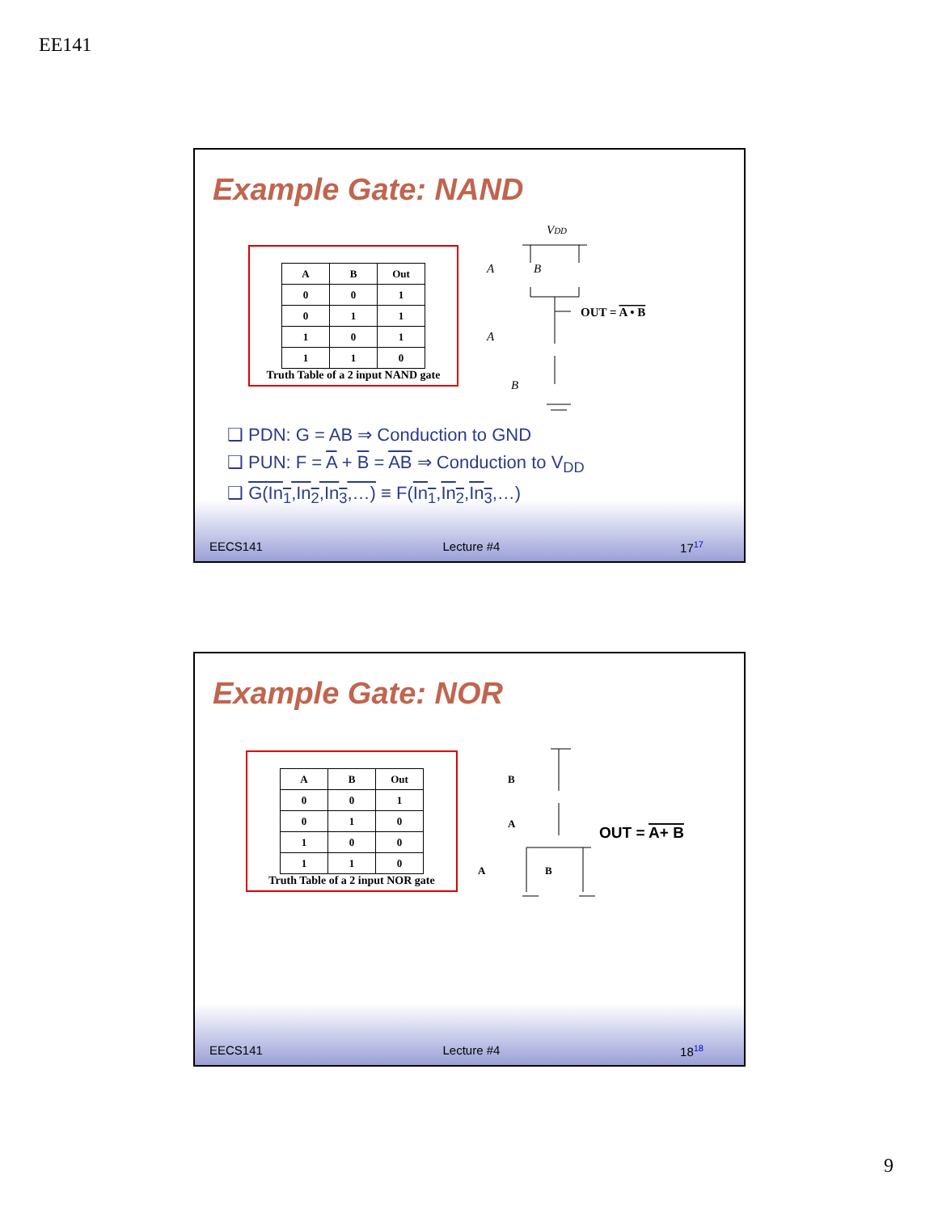EE141
Example Gate: NAND
| A | B | Out |
| --- | --- | --- |
| 0 | 0 | 1 |
| 0 | 1 | 1 |
| 1 | 0 | 1 |
| 1 | 1 | 0 |
Truth Table of a 2 input NAND gate
VDD
A
B
A
B
OUT = A • B
❑ PDN: G = AB ⇒ Conduction to GND
❑ PUN: F = A + B = AB ⇒ Conduction to V<sub>DD</sub>
❑ G(In<sub>1</sub>,In<sub>2</sub>,In<sub>3</sub>,…) ≡ F(In<sub>1</sub>,In<sub>2</sub>,In<sub>3</sub>,…)
EECS141 Lecture #4 17<sup>17</sup>
Example Gate: NOR
| A | B | Out |
| --- | --- | --- |
| 0 | 0 | 1 |
| 0 | 1 | 0 |
| 1 | 0 | 0 |
| 1 | 1 | 0 |
Truth Table of a 2 input NOR gate
B
A
A
B
OUT = A+ B
EECS141 Lecture #4 18<sup>18</sup>
9